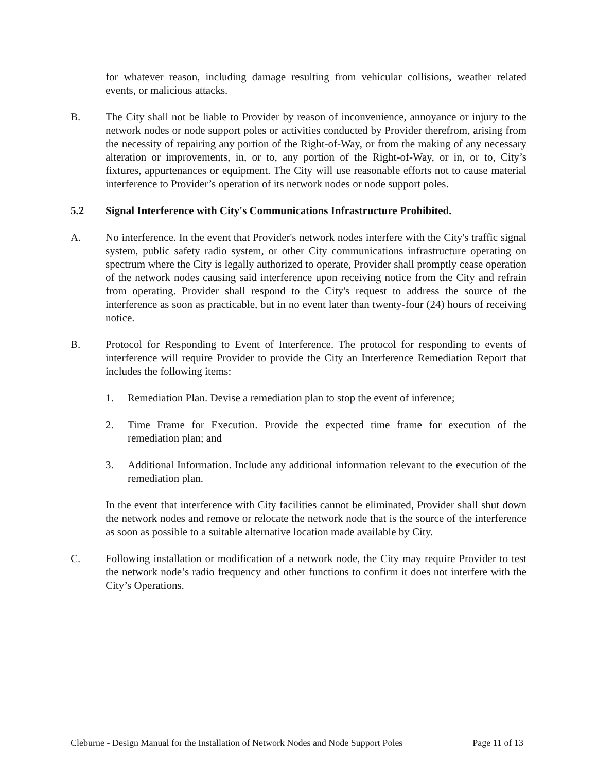for whatever reason, including damage resulting from vehicular collisions, weather related events, or malicious attacks.
B. The City shall not be liable to Provider by reason of inconvenience, annoyance or injury to the network nodes or node support poles or activities conducted by Provider therefrom, arising from the necessity of repairing any portion of the Right-of-Way, or from the making of any necessary alteration or improvements, in, or to, any portion of the Right-of-Way, or in, or to, City’s fixtures, appurtenances or equipment. The City will use reasonable efforts not to cause material interference to Provider’s operation of its network nodes or node support poles.
5.2 Signal Interference with City's Communications Infrastructure Prohibited.
A. No interference. In the event that Provider's network nodes interfere with the City's traffic signal system, public safety radio system, or other City communications infrastructure operating on spectrum where the City is legally authorized to operate, Provider shall promptly cease operation of the network nodes causing said interference upon receiving notice from the City and refrain from operating. Provider shall respond to the City's request to address the source of the interference as soon as practicable, but in no event later than twenty-four (24) hours of receiving notice.
B. Protocol for Responding to Event of Interference. The protocol for responding to events of interference will require Provider to provide the City an Interference Remediation Report that includes the following items:
1. Remediation Plan. Devise a remediation plan to stop the event of inference;
2. Time Frame for Execution. Provide the expected time frame for execution of the remediation plan; and
3. Additional Information. Include any additional information relevant to the execution of the remediation plan.
In the event that interference with City facilities cannot be eliminated, Provider shall shut down the network nodes and remove or relocate the network node that is the source of the interference as soon as possible to a suitable alternative location made available by City.
C. Following installation or modification of a network node, the City may require Provider to test the network node’s radio frequency and other functions to confirm it does not interfere with the City’s Operations.
Cleburne - Design Manual for the Installation of Network Nodes and Node Support Poles Page 11 of 13